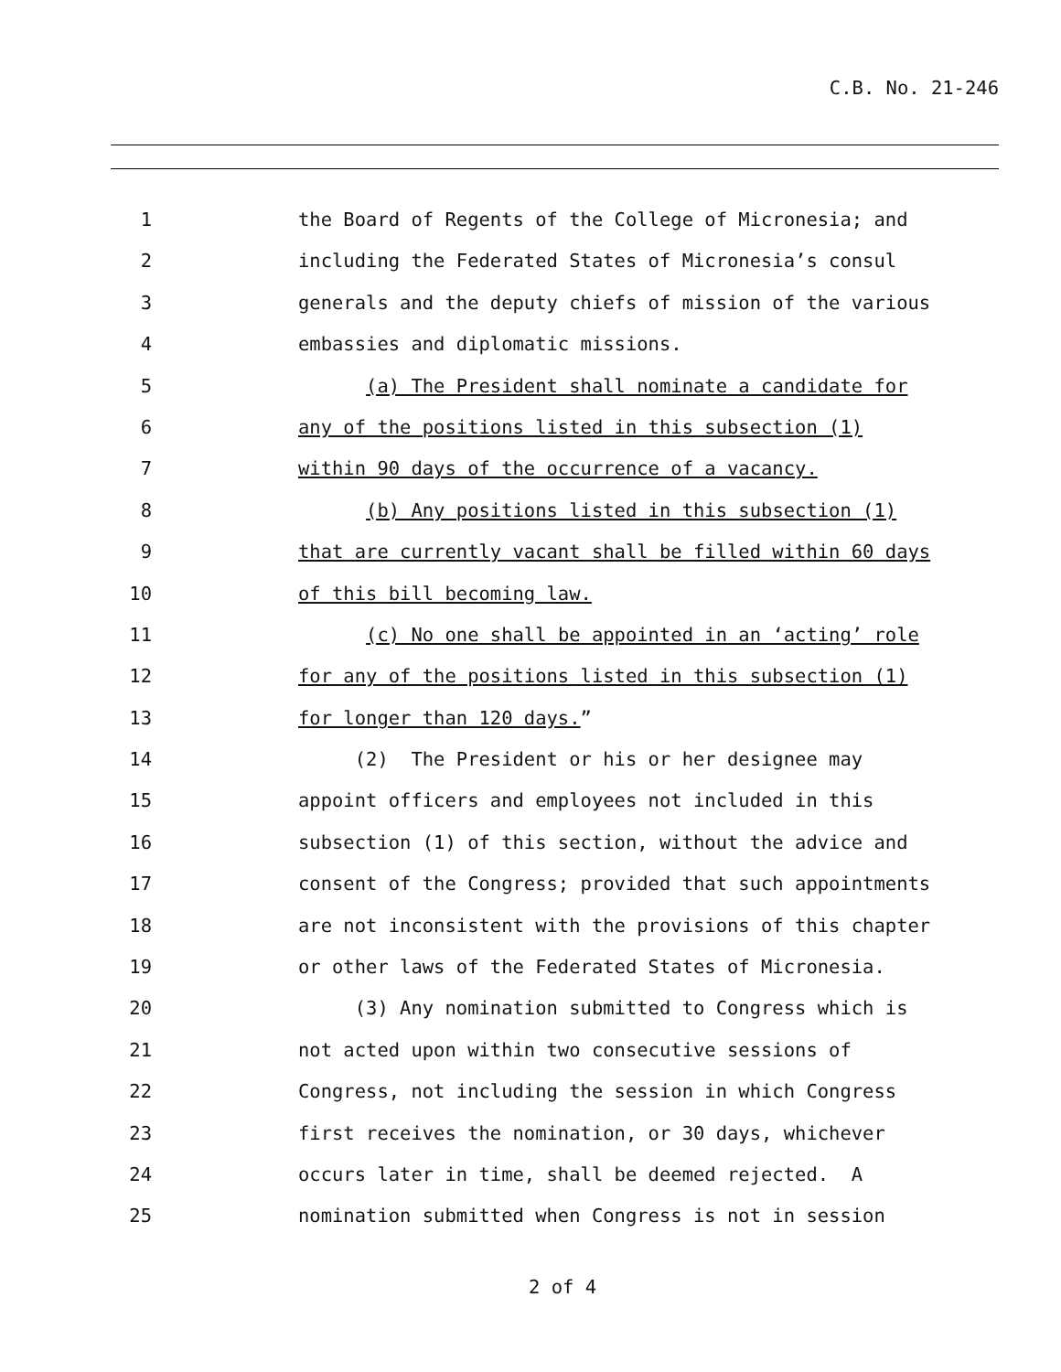C.B. No. 21-246
1 the Board of Regents of the College of Micronesia; and
2 including the Federated States of Micronesia’s consul
3 generals and the deputy chiefs of mission of the various
4 embassies and diplomatic missions.
5 (a) The President shall nominate a candidate for
6 any of the positions listed in this subsection (1)
7 within 90 days of the occurrence of a vacancy.
8 (b) Any positions listed in this subsection (1)
9 that are currently vacant shall be filled within 60 days
10 of this bill becoming law.
11 (c) No one shall be appointed in an ‘acting’ role
12 for any of the positions listed in this subsection (1)
13 for longer than 120 days.”
14 (2) The President or his or her designee may
15 appoint officers and employees not included in this
16 subsection (1) of this section, without the advice and
17 consent of the Congress; provided that such appointments
18 are not inconsistent with the provisions of this chapter
19 or other laws of the Federated States of Micronesia.
20 (3) Any nomination submitted to Congress which is
21 not acted upon within two consecutive sessions of
22 Congress, not including the session in which Congress
23 first receives the nomination, or 30 days, whichever
24 occurs later in time, shall be deemed rejected. A
25 nomination submitted when Congress is not in session
2 of 4